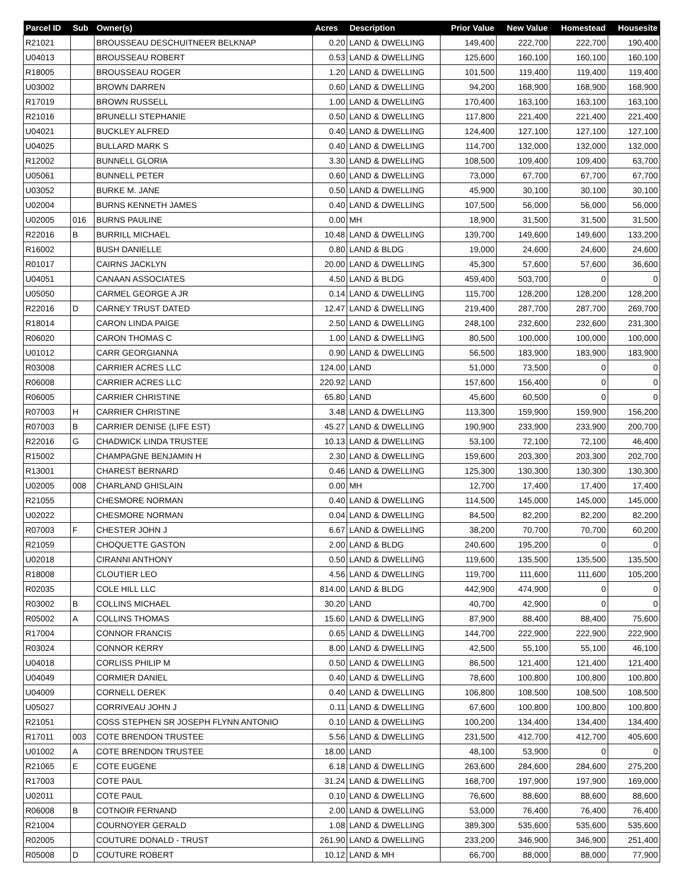| Parcel ID | Sub | Owner(s) | Acres | Description | Prior Value | New Value | Homestead | Housesite |
| --- | --- | --- | --- | --- | --- | --- | --- | --- |
| R21021 | | BROUSSEAU DESCHUITNEER BELKNAP | 0.20 | LAND & DWELLING | 149,400 | 222,700 | 222,700 | 190,400 |
| U04013 | | BROUSSEAU ROBERT | 0.53 | LAND & DWELLING | 125,600 | 160,100 | 160,100 | 160,100 |
| R18005 | | BROUSSEAU ROGER | 1.20 | LAND & DWELLING | 101,500 | 119,400 | 119,400 | 119,400 |
| U03002 | | BROWN DARREN | 0.60 | LAND & DWELLING | 94,200 | 168,900 | 168,900 | 168,900 |
| R17019 | | BROWN RUSSELL | 1.00 | LAND & DWELLING | 170,400 | 163,100 | 163,100 | 163,100 |
| R21016 | | BRUNELLI STEPHANIE | 0.50 | LAND & DWELLING | 117,800 | 221,400 | 221,400 | 221,400 |
| U04021 | | BUCKLEY ALFRED | 0.40 | LAND & DWELLING | 124,400 | 127,100 | 127,100 | 127,100 |
| U04025 | | BULLARD MARK S | 0.40 | LAND & DWELLING | 114,700 | 132,000 | 132,000 | 132,000 |
| R12002 | | BUNNELL GLORIA | 3.30 | LAND & DWELLING | 108,500 | 109,400 | 109,400 | 63,700 |
| U05061 | | BUNNELL PETER | 0.60 | LAND & DWELLING | 73,000 | 67,700 | 67,700 | 67,700 |
| U03052 | | BURKE M. JANE | 0.50 | LAND & DWELLING | 45,900 | 30,100 | 30,100 | 30,100 |
| U02004 | | BURNS KENNETH JAMES | 0.40 | LAND & DWELLING | 107,500 | 56,000 | 56,000 | 56,000 |
| U02005 | 016 | BURNS PAULINE | 0.00 | MH | 18,900 | 31,500 | 31,500 | 31,500 |
| R22016 | B | BURRILL MICHAEL | 10.48 | LAND & DWELLING | 139,700 | 149,600 | 149,600 | 133,200 |
| R16002 | | BUSH DANIELLE | 0.80 | LAND & BLDG | 19,000 | 24,600 | 24,600 | 24,600 |
| R01017 | | CAIRNS JACKLYN | 20.00 | LAND & DWELLING | 45,300 | 57,600 | 57,600 | 36,600 |
| U04051 | | CANAAN ASSOCIATES | 4.50 | LAND & BLDG | 459,400 | 503,700 | 0 | 0 |
| U05050 | | CARMEL GEORGE A JR | 0.14 | LAND & DWELLING | 115,700 | 128,200 | 128,200 | 128,200 |
| R22016 | D | CARNEY TRUST DATED | 12.47 | LAND & DWELLING | 219,400 | 287,700 | 287,700 | 269,700 |
| R18014 | | CARON LINDA PAIGE | 2.50 | LAND & DWELLING | 248,100 | 232,600 | 232,600 | 231,300 |
| R06020 | | CARON THOMAS C | 1.00 | LAND & DWELLING | 80,500 | 100,000 | 100,000 | 100,000 |
| U01012 | | CARR GEORGIANNA | 0.90 | LAND & DWELLING | 56,500 | 183,900 | 183,900 | 183,900 |
| R03008 | | CARRIER ACRES LLC | 124.00 | LAND | 51,000 | 73,500 | 0 | 0 |
| R06008 | | CARRIER ACRES LLC | 220.92 | LAND | 157,600 | 156,400 | 0 | 0 |
| R06005 | | CARRIER CHRISTINE | 65.80 | LAND | 45,600 | 60,500 | 0 | 0 |
| R07003 | H | CARRIER CHRISTINE | 3.48 | LAND & DWELLING | 113,300 | 159,900 | 159,900 | 156,200 |
| R07003 | B | CARRIER DENISE (LIFE EST) | 45.27 | LAND & DWELLING | 190,900 | 233,900 | 233,900 | 200,700 |
| R22016 | G | CHADWICK LINDA TRUSTEE | 10.13 | LAND & DWELLING | 53,100 | 72,100 | 72,100 | 46,400 |
| R15002 | | CHAMPAGNE BENJAMIN H | 2.30 | LAND & DWELLING | 159,600 | 203,300 | 203,300 | 202,700 |
| R13001 | | CHAREST BERNARD | 0.46 | LAND & DWELLING | 125,300 | 130,300 | 130,300 | 130,300 |
| U02005 | 008 | CHARLAND GHISLAIN | 0.00 | MH | 12,700 | 17,400 | 17,400 | 17,400 |
| R21055 | | CHESMORE NORMAN | 0.40 | LAND & DWELLING | 114,500 | 145,000 | 145,000 | 145,000 |
| U02022 | | CHESMORE NORMAN | 0.04 | LAND & DWELLING | 84,500 | 82,200 | 82,200 | 82,200 |
| R07003 | F | CHESTER JOHN J | 6.67 | LAND & DWELLING | 38,200 | 70,700 | 70,700 | 60,200 |
| R21059 | | CHOQUETTE GASTON | 2.00 | LAND & BLDG | 240,600 | 195,200 | 0 | 0 |
| U02018 | | CIRANNI ANTHONY | 0.50 | LAND & DWELLING | 119,600 | 135,500 | 135,500 | 135,500 |
| R18008 | | CLOUTIER LEO | 4.56 | LAND & DWELLING | 119,700 | 111,600 | 111,600 | 105,200 |
| R02035 | | COLE HILL LLC | 814.00 | LAND & BLDG | 442,900 | 474,900 | 0 | 0 |
| R03002 | B | COLLINS MICHAEL | 30.20 | LAND | 40,700 | 42,900 | 0 | 0 |
| R05002 | A | COLLINS THOMAS | 15.60 | LAND & DWELLING | 87,900 | 88,400 | 88,400 | 75,600 |
| R17004 | | CONNOR FRANCIS | 0.65 | LAND & DWELLING | 144,700 | 222,900 | 222,900 | 222,900 |
| R03024 | | CONNOR KERRY | 8.00 | LAND & DWELLING | 42,500 | 55,100 | 55,100 | 46,100 |
| U04018 | | CORLISS PHILIP M | 0.50 | LAND & DWELLING | 86,500 | 121,400 | 121,400 | 121,400 |
| U04049 | | CORMIER DANIEL | 0.40 | LAND & DWELLING | 78,600 | 100,800 | 100,800 | 100,800 |
| U04009 | | CORNELL DEREK | 0.40 | LAND & DWELLING | 106,800 | 108,500 | 108,500 | 108,500 |
| U05027 | | CORRIVEAU JOHN J | 0.11 | LAND & DWELLING | 67,600 | 100,800 | 100,800 | 100,800 |
| R21051 | | COSS STEPHEN SR JOSEPH FLYNN ANTONIO | 0.10 | LAND & DWELLING | 100,200 | 134,400 | 134,400 | 134,400 |
| R17011 | 003 | COTE BRENDON TRUSTEE | 5.56 | LAND & DWELLING | 231,500 | 412,700 | 412,700 | 405,600 |
| U01002 | A | COTE BRENDON TRUSTEE | 18.00 | LAND | 48,100 | 53,900 | 0 | 0 |
| R21065 | E | COTE EUGENE | 6.18 | LAND & DWELLING | 263,600 | 284,600 | 284,600 | 275,200 |
| R17003 | | COTE PAUL | 31.24 | LAND & DWELLING | 168,700 | 197,900 | 197,900 | 169,000 |
| U02011 | | COTE PAUL | 0.10 | LAND & DWELLING | 76,600 | 88,600 | 88,600 | 88,600 |
| R06008 | B | COTNOIR FERNAND | 2.00 | LAND & DWELLING | 53,000 | 76,400 | 76,400 | 76,400 |
| R21004 | | COURNOYER GERALD | 1.08 | LAND & DWELLING | 389,300 | 535,600 | 535,600 | 535,600 |
| R02005 | | COUTURE DONALD - TRUST | 261.90 | LAND & DWELLING | 233,200 | 346,900 | 346,900 | 251,400 |
| R05008 | D | COUTURE ROBERT | 10.12 | LAND & MH | 66,700 | 88,000 | 88,000 | 77,900 |